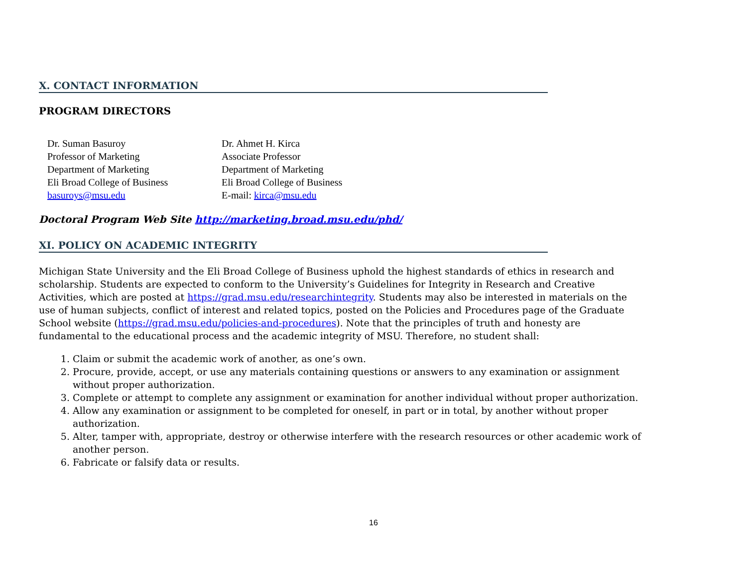X. CONTACT INFORMATION
PROGRAM DIRECTORS
Dr. Suman Basuroy
Professor of Marketing
Department of Marketing
Eli Broad College of Business
basuroys@msu.edu
Dr. Ahmet H. Kirca
Associate Professor
Department of Marketing
Eli Broad College of Business
E-mail: kirca@msu.edu
Doctoral Program Web Site http://marketing.broad.msu.edu/phd/
XI. POLICY ON ACADEMIC INTEGRITY
Michigan State University and the Eli Broad College of Business uphold the highest standards of ethics in research and scholarship. Students are expected to conform to the University’s Guidelines for Integrity in Research and Creative Activities, which are posted at https://grad.msu.edu/researchintegrity. Students may also be interested in materials on the use of human subjects, conflict of interest and related topics, posted on the Policies and Procedures page of the Graduate School website (https://grad.msu.edu/policies-and-procedures). Note that the principles of truth and honesty are fundamental to the educational process and the academic integrity of MSU. Therefore, no student shall:
1. Claim or submit the academic work of another, as one’s own.
2. Procure, provide, accept, or use any materials containing questions or answers to any examination or assignment without proper authorization.
3. Complete or attempt to complete any assignment or examination for another individual without proper authorization.
4. Allow any examination or assignment to be completed for oneself, in part or in total, by another without proper authorization.
5. Alter, tamper with, appropriate, destroy or otherwise interfere with the research resources or other academic work of another person.
6. Fabricate or falsify data or results.
16